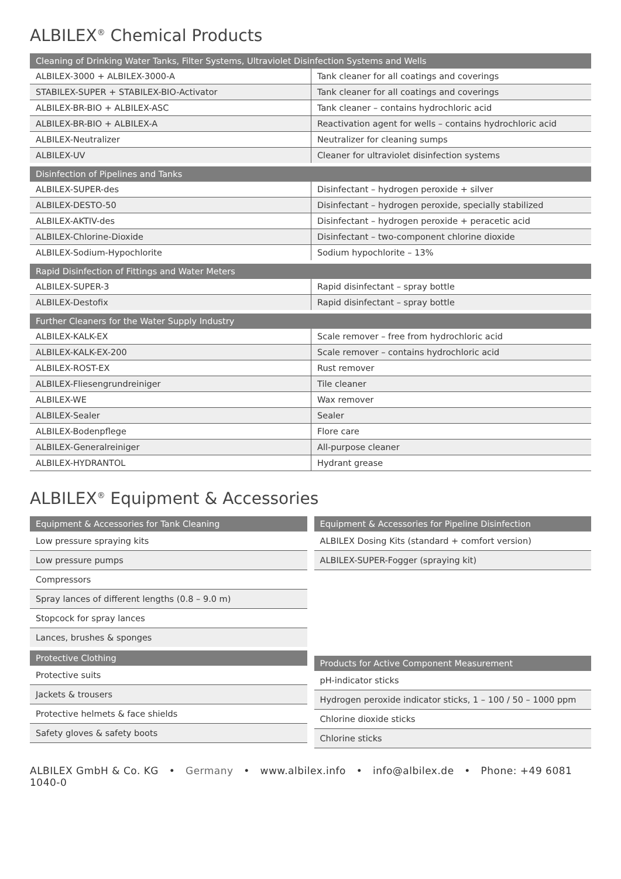ALBILEX<sup>®</sup> Chemical Products
| Cleaning of Drinking Water Tanks, Filter Systems, Ultraviolet Disinfection Systems and Wells | |
| --- | --- |
| ALBILEX-3000 + ALBILEX-3000-A | Tank cleaner for all coatings and coverings |
| STABILEX-SUPER + STABILEX-BIO-Activator | Tank cleaner for all coatings and coverings |
| ALBILEX-BR-BIO + ALBILEX-ASC | Tank cleaner – contains hydrochloric acid |
| ALBILEX-BR-BIO + ALBILEX-A | Reactivation agent for wells – contains hydrochloric acid |
| ALBILEX-Neutralizer | Neutralizer for cleaning sumps |
| ALBILEX-UV | Cleaner for ultraviolet disinfection systems |
| Disinfection of Pipelines and Tanks | |
| ALBILEX-SUPER-des | Disinfectant – hydrogen peroxide + silver |
| ALBILEX-DESTO-50 | Disinfectant – hydrogen peroxide, specially stabilized |
| ALBILEX-AKTIV-des | Disinfectant – hydrogen peroxide + peracetic acid |
| ALBILEX-Chlorine-Dioxide | Disinfectant – two-component chlorine dioxide |
| ALBILEX-Sodium-Hypochlorite | Sodium hypochlorite – 13% |
| Rapid Disinfection of Fittings and Water Meters | |
| ALBILEX-SUPER-3 | Rapid disinfectant – spray bottle |
| ALBILEX-Destofix | Rapid disinfectant – spray bottle |
| Further Cleaners for the Water Supply Industry | |
| ALBILEX-KALK-EX | Scale remover – free from hydrochloric acid |
| ALBILEX-KALK-EX-200 | Scale remover – contains hydrochloric acid |
| ALBILEX-ROST-EX | Rust remover |
| ALBILEX-Fliesengrundreiniger | Tile cleaner |
| ALBILEX-WE | Wax remover |
| ALBILEX-Sealer | Sealer |
| ALBILEX-Bodenpflege | Flore care |
| ALBILEX-Generalreiniger | All-purpose cleaner |
| ALBILEX-HYDRANTOL | Hydrant grease |
ALBILEX<sup>®</sup> Equipment & Accessories
| Equipment & Accessories for Tank Cleaning |
| --- |
| Low pressure spraying kits |
| Low pressure pumps |
| Compressors |
| Spray lances of different lengths (0.8 – 9.0 m) |
| Stopcock for spray lances |
| Lances, brushes & sponges |
| Protective Clothing |
| Protective suits |
| Jackets & trousers |
| Protective helmets & face shields |
| Safety gloves & safety boots |
| Equipment & Accessories for Pipeline Disinfection |
| --- |
| ALBILEX Dosing Kits (standard + comfort version) |
| ALBILEX-SUPER-Fogger (spraying kit) |
| Products for Active Component Measurement |
| --- |
| pH-indicator sticks |
| Hydrogen peroxide indicator sticks, 1 – 100 / 50 – 1000 ppm |
| Chlorine dioxide sticks |
| Chlorine sticks |
ALBILEX GmbH & Co. KG • Germany • www.albilex.info • info@albilex.de • Phone: +49 6081 1040-0